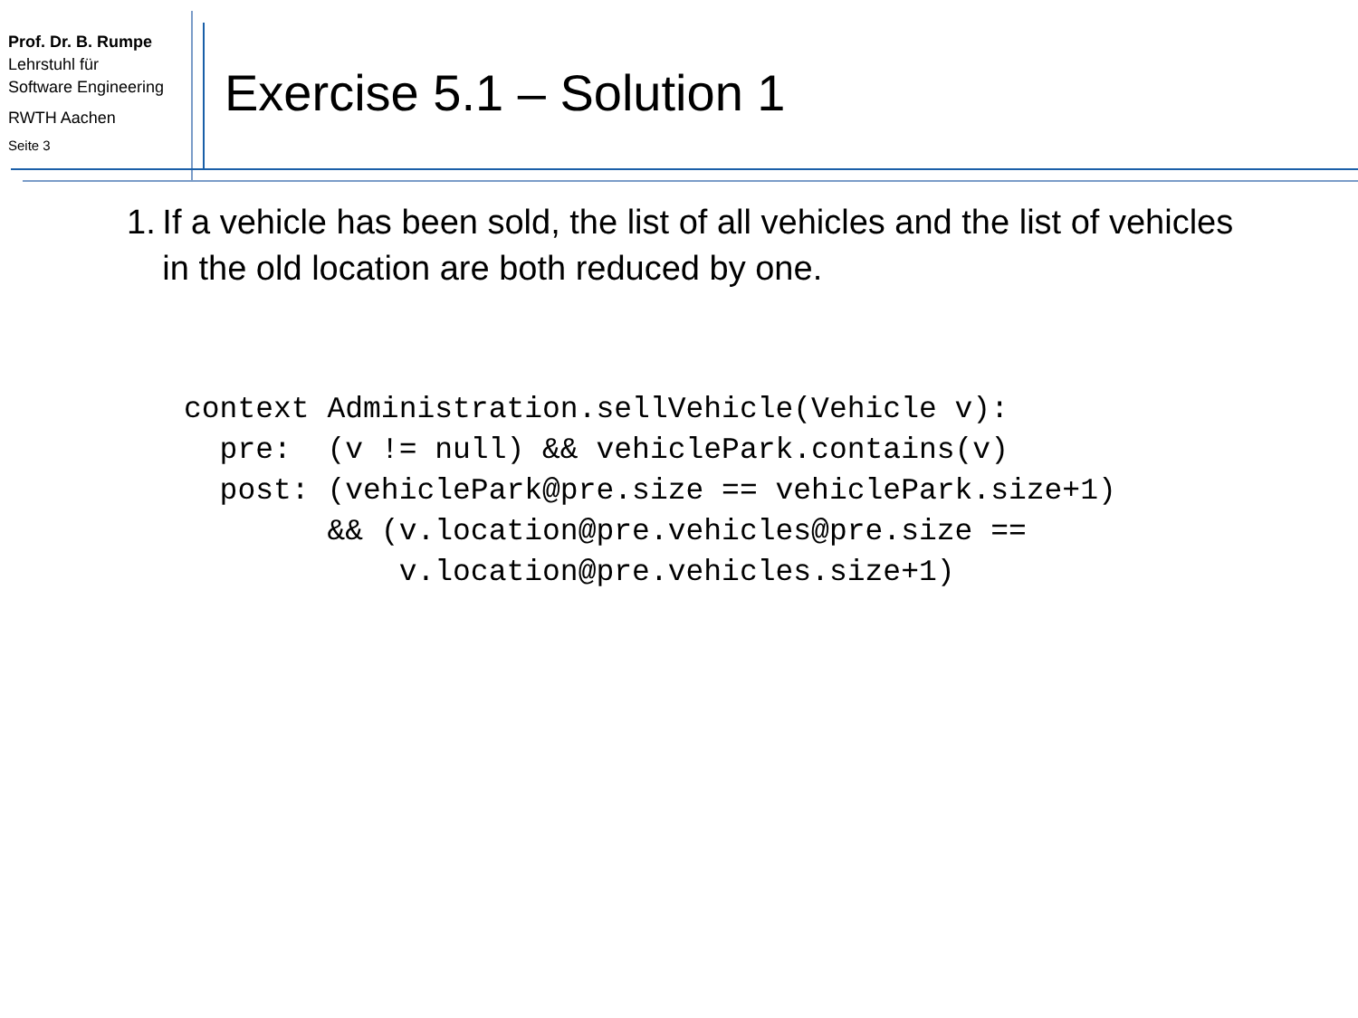Prof. Dr. B. Rumpe
Lehrstuhl für
Software Engineering
RWTH Aachen
Seite 3
Exercise 5.1 – Solution 1
1. If a vehicle has been sold, the list of all vehicles and the list of vehicles in the old location are both reduced by one.
context Administration.sellVehicle(Vehicle v):
  pre:  (v != null) && vehiclePark.contains(v)
  post: (vehiclePark@pre.size == vehiclePark.size+1)
        && (v.location@pre.vehicles@pre.size ==
            v.location@pre.vehicles.size+1)